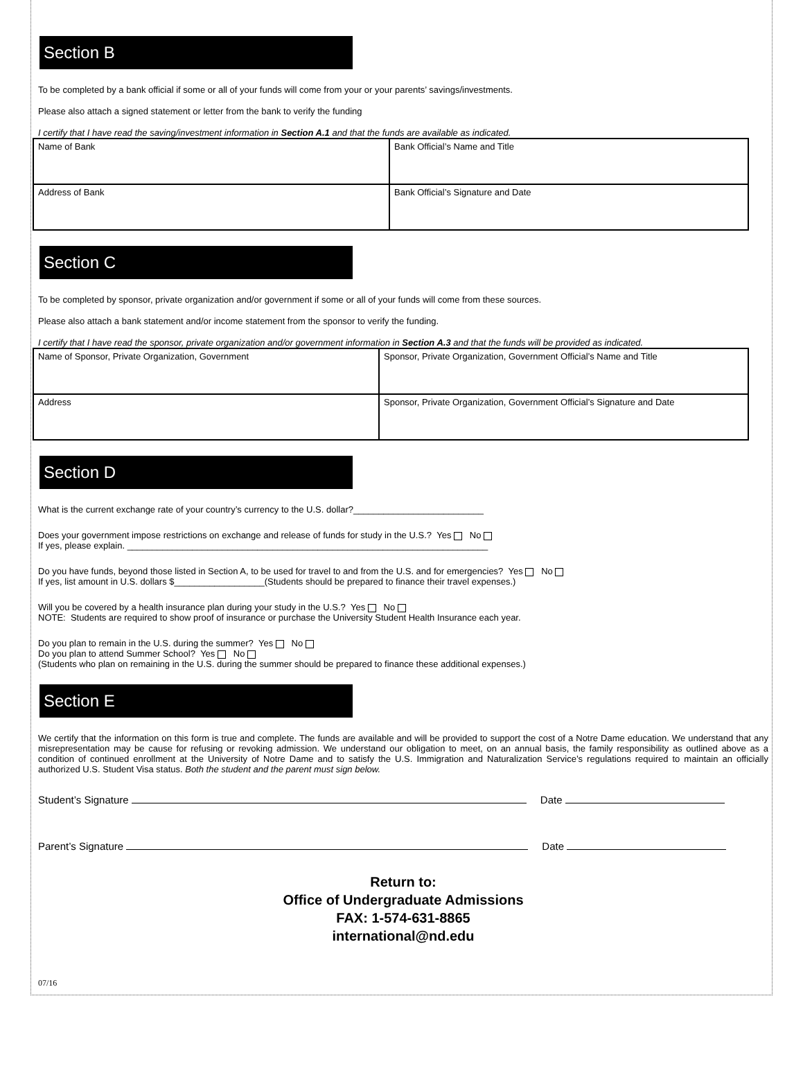Section B
To be completed by a bank official if some or all of your funds will come from your or your parents’ savings/investments.
Please also attach a signed statement or letter from the bank to verify the funding
I certify that I have read the saving/investment information in Section A.1 and that the funds are available as indicated.
| Name of Bank | Bank Official’s Name and Title |
| Address of Bank | Bank Official’s Signature and Date |
Section C
To be completed by sponsor, private organization and/or government if some or all of your funds will come from these sources.
Please also attach a bank statement and/or income statement from the sponsor to verify the funding.
I certify that I have read the sponsor, private organization and/or government information in Section A.3 and that the funds will be provided as indicated.
| Name of Sponsor, Private Organization, Government | Sponsor, Private Organization, Government Official’s Name and Title |
| Address | Sponsor, Private Organization, Government Official’s Signature and Date |
Section D
What is the current exchange rate of your country’s currency to the U.S. dollar?__________________________
Does your government impose restrictions on exchange and release of funds for study in the U.S.? Yes No
If yes, please explain. ________________________________________________________________________
Do you have funds, beyond those listed in Section A, to be used for travel to and from the U.S. and for emergencies? Yes No
If yes, list amount in U.S. dollars $__________________(Students should be prepared to finance their travel expenses.)
Will you be covered by a health insurance plan during your study in the U.S.? Yes No
NOTE: Students are required to show proof of insurance or purchase the University Student Health Insurance each year.
Do you plan to remain in the U.S. during the summer? Yes No
Do you plan to attend Summer School? Yes No
(Students who plan on remaining in the U.S. during the summer should be prepared to finance these additional expenses.)
Section E
We certify that the information on this form is true and complete. The funds are available and will be provided to support the cost of a Notre Dame education. We understand that any misrepresentation may be cause for refusing or revoking admission. We understand our obligation to meet, on an annual basis, the family responsibility as outlined above as a condition of continued enrollment at the University of Notre Dame and to satisfy the U.S. Immigration and Naturalization Service’s regulations required to maintain an officially authorized U.S. Student Visa status. Both the student and the parent must sign below.
Student’s Signature Date
Parent’s Signature Date
Return to:
Office of Undergraduate Admissions
FAX: 1-574-631-8865
international@nd.edu
07/16